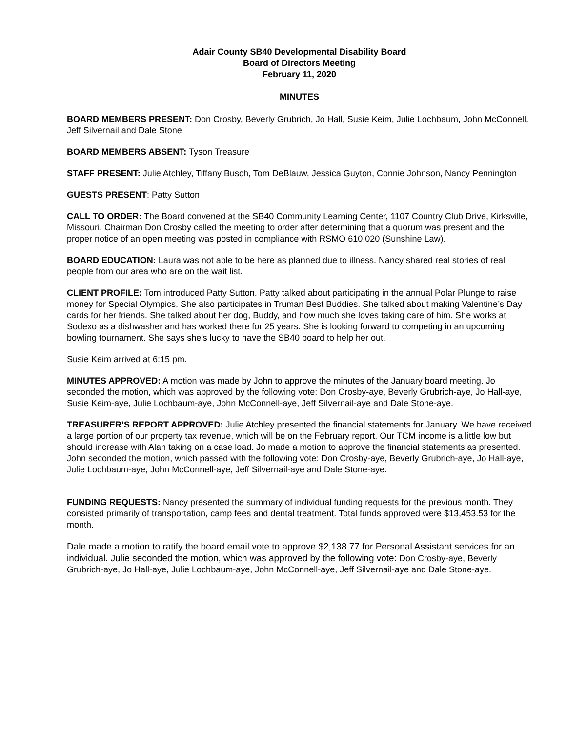Adair County SB40 Developmental Disability Board
Board of Directors Meeting
February 11, 2020
MINUTES
BOARD MEMBERS PRESENT: Don Crosby, Beverly Grubrich, Jo Hall, Susie Keim, Julie Lochbaum, John McConnell, Jeff Silvernail and Dale Stone
BOARD MEMBERS ABSENT: Tyson Treasure
STAFF PRESENT: Julie Atchley, Tiffany Busch, Tom DeBlauw, Jessica Guyton, Connie Johnson, Nancy Pennington
GUESTS PRESENT: Patty Sutton
CALL TO ORDER: The Board convened at the SB40 Community Learning Center, 1107 Country Club Drive, Kirksville, Missouri. Chairman Don Crosby called the meeting to order after determining that a quorum was present and the proper notice of an open meeting was posted in compliance with RSMO 610.020 (Sunshine Law).
BOARD EDUCATION: Laura was not able to be here as planned due to illness. Nancy shared real stories of real people from our area who are on the wait list.
CLIENT PROFILE: Tom introduced Patty Sutton. Patty talked about participating in the annual Polar Plunge to raise money for Special Olympics. She also participates in Truman Best Buddies. She talked about making Valentine’s Day cards for her friends. She talked about her dog, Buddy, and how much she loves taking care of him. She works at Sodexo as a dishwasher and has worked there for 25 years. She is looking forward to competing in an upcoming bowling tournament. She says she’s lucky to have the SB40 board to help her out.
Susie Keim arrived at 6:15 pm.
MINUTES APPROVED: A motion was made by John to approve the minutes of the January board meeting. Jo seconded the motion, which was approved by the following vote: Don Crosby-aye, Beverly Grubrich-aye, Jo Hall-aye, Susie Keim-aye, Julie Lochbaum-aye, John McConnell-aye, Jeff Silvernail-aye and Dale Stone-aye.
TREASURER’S REPORT APPROVED: Julie Atchley presented the financial statements for January. We have received a large portion of our property tax revenue, which will be on the February report. Our TCM income is a little low but should increase with Alan taking on a case load. Jo made a motion to approve the financial statements as presented. John seconded the motion, which passed with the following vote: Don Crosby-aye, Beverly Grubrich-aye, Jo Hall-aye, Julie Lochbaum-aye, John McConnell-aye, Jeff Silvernail-aye and Dale Stone-aye.
FUNDING REQUESTS: Nancy presented the summary of individual funding requests for the previous month. They consisted primarily of transportation, camp fees and dental treatment. Total funds approved were $13,453.53 for the month.
Dale made a motion to ratify the board email vote to approve $2,138.77 for Personal Assistant services for an individual. Julie seconded the motion, which was approved by the following vote: Don Crosby-aye, Beverly Grubrich-aye, Jo Hall-aye, Julie Lochbaum-aye, John McConnell-aye, Jeff Silvernail-aye and Dale Stone-aye.